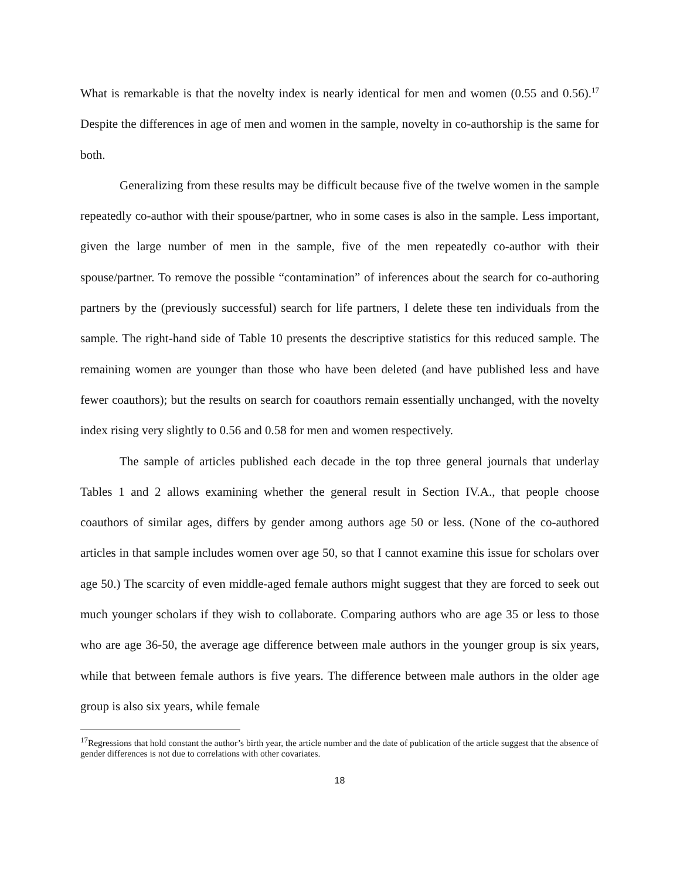What is remarkable is that the novelty index is nearly identical for men and women (0.55 and 0.56).<sup>17</sup> Despite the differences in age of men and women in the sample, novelty in co-authorship is the same for both.
Generalizing from these results may be difficult because five of the twelve women in the sample repeatedly co-author with their spouse/partner, who in some cases is also in the sample. Less important, given the large number of men in the sample, five of the men repeatedly co-author with their spouse/partner. To remove the possible “contamination” of inferences about the search for co-authoring partners by the (previously successful) search for life partners, I delete these ten individuals from the sample. The right-hand side of Table 10 presents the descriptive statistics for this reduced sample. The remaining women are younger than those who have been deleted (and have published less and have fewer coauthors); but the results on search for coauthors remain essentially unchanged, with the novelty index rising very slightly to 0.56 and 0.58 for men and women respectively.
The sample of articles published each decade in the top three general journals that underlay Tables 1 and 2 allows examining whether the general result in Section IV.A., that people choose coauthors of similar ages, differs by gender among authors age 50 or less. (None of the co-authored articles in that sample includes women over age 50, so that I cannot examine this issue for scholars over age 50.) The scarcity of even middle-aged female authors might suggest that they are forced to seek out much younger scholars if they wish to collaborate. Comparing authors who are age 35 or less to those who are age 36-50, the average age difference between male authors in the younger group is six years, while that between female authors is five years. The difference between male authors in the older age group is also six years, while female
<sup>17</sup> Regressions that hold constant the author’s birth year, the article number and the date of publication of the article suggest that the absence of gender differences is not due to correlations with other covariates.
18